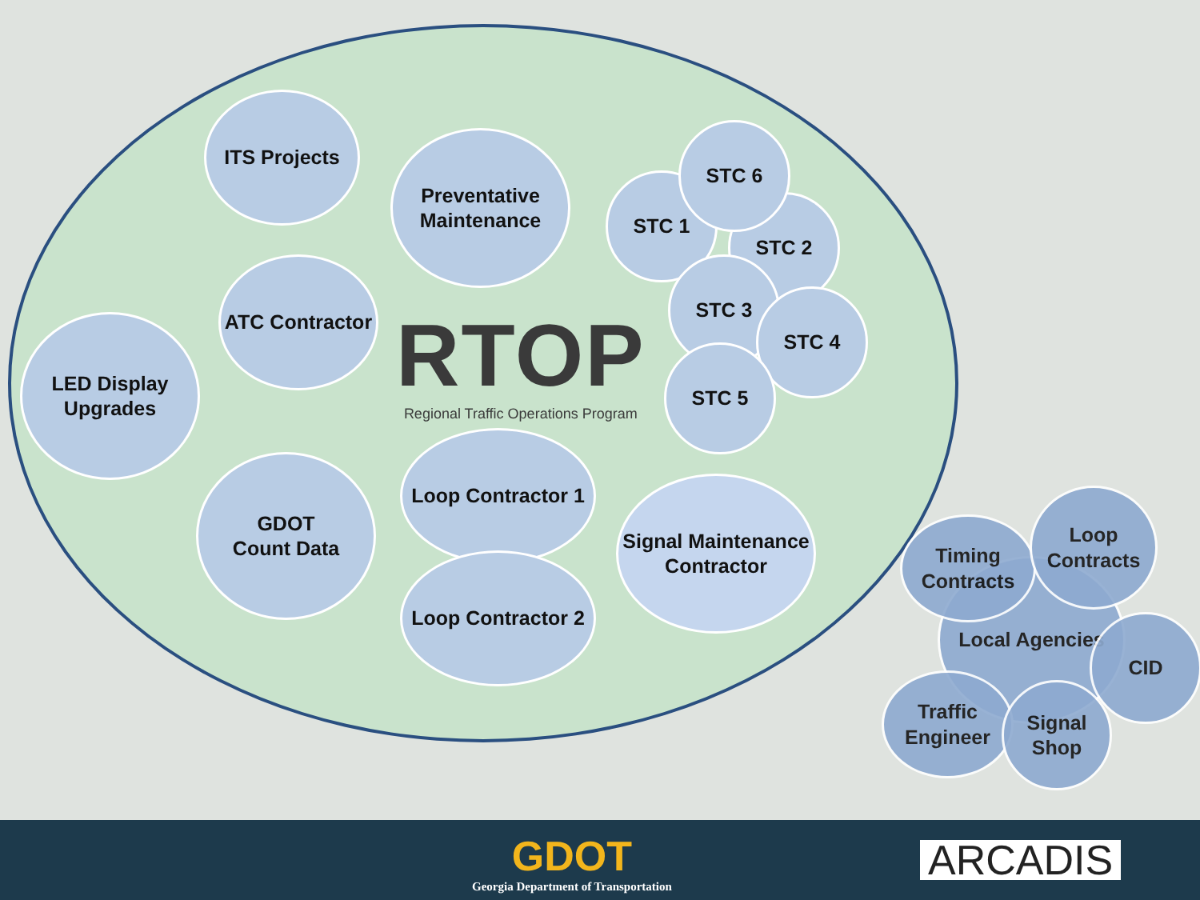ITS Projects
Preventative Maintenance
ATC Contractor
LED Display Upgrades
GDOT
Count Data
Loop Contractor 1
Loop Contractor 2
Signal Maintenance Contractor
STC 1
STC 2
STC 6
STC 3
STC 4
STC 5
RTOP
Regional Traffic Operations Program
Local Agencies
Timing Contracts
Loop Contracts
CID
Traffic Engineer
Signal Shop
GDOT
Georgia Department of Transportation
ARCADIS